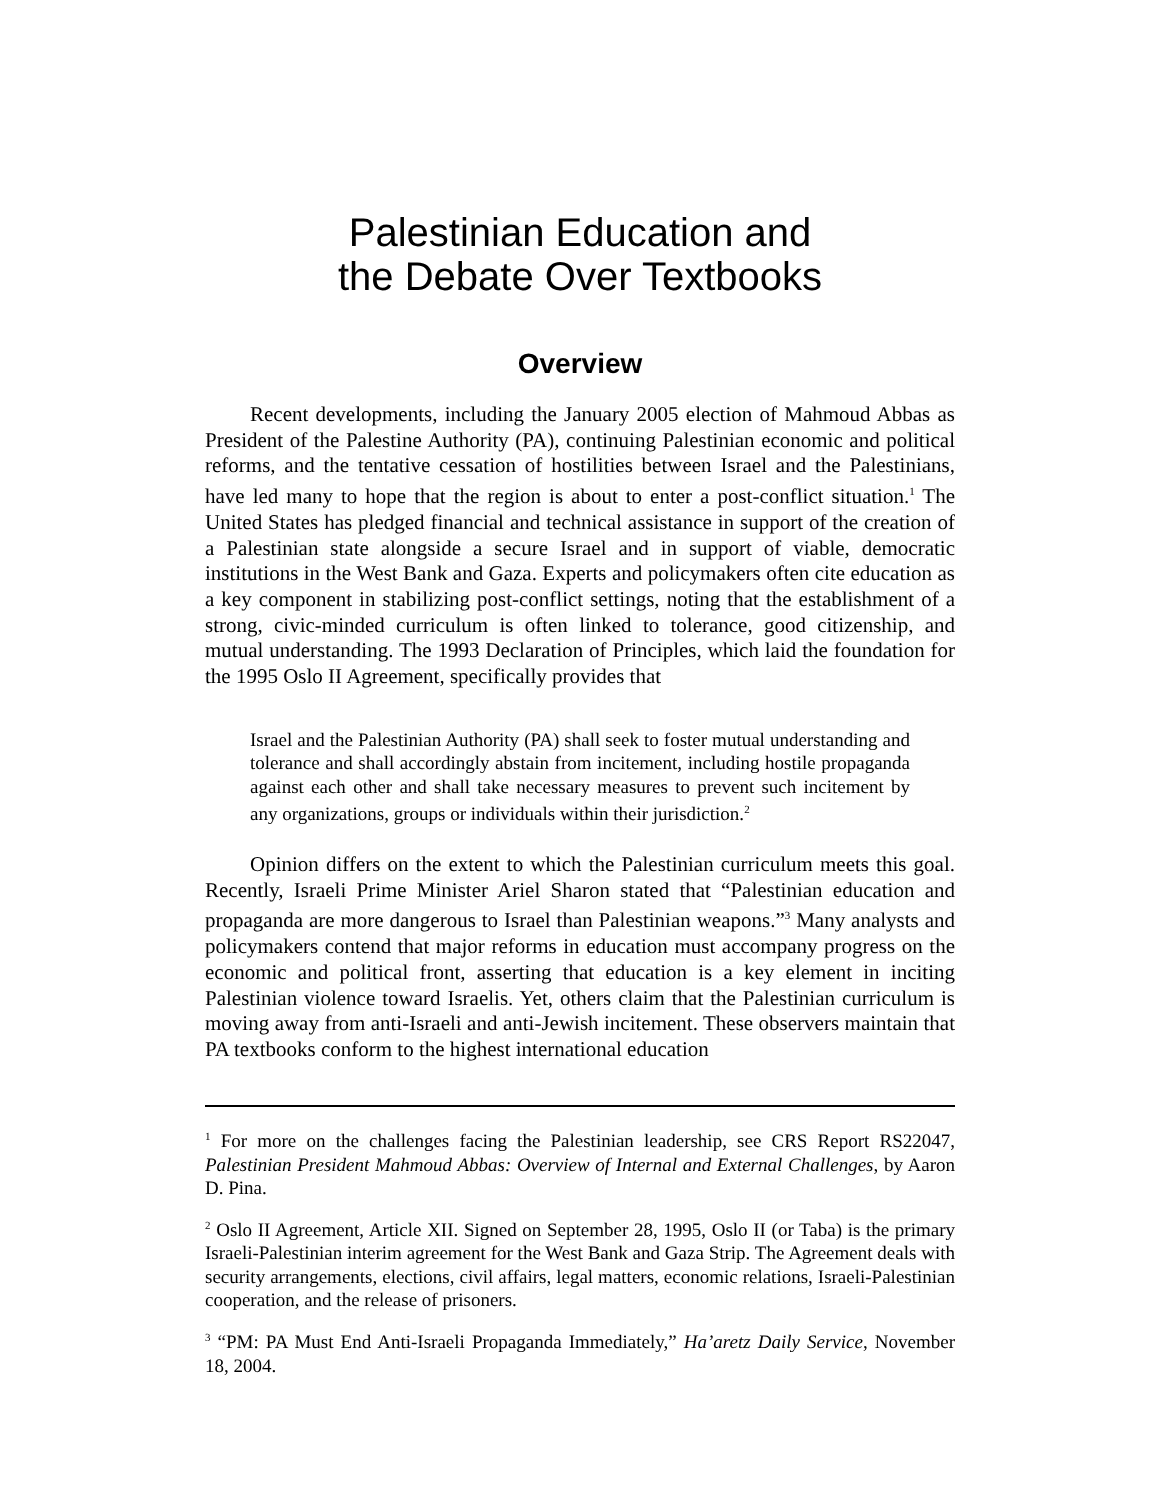Palestinian Education and
the Debate Over Textbooks
Overview
Recent developments, including the January 2005 election of Mahmoud Abbas as President of the Palestine Authority (PA), continuing Palestinian economic and political reforms, and the tentative cessation of hostilities between Israel and the Palestinians, have led many to hope that the region is about to enter a post-conflict situation.<sup>1</sup> The United States has pledged financial and technical assistance in support of the creation of a Palestinian state alongside a secure Israel and in support of viable, democratic institutions in the West Bank and Gaza. Experts and policymakers often cite education as a key component in stabilizing post-conflict settings, noting that the establishment of a strong, civic-minded curriculum is often linked to tolerance, good citizenship, and mutual understanding. The 1993 Declaration of Principles, which laid the foundation for the 1995 Oslo II Agreement, specifically provides that
Israel and the Palestinian Authority (PA) shall seek to foster mutual understanding and tolerance and shall accordingly abstain from incitement, including hostile propaganda against each other and shall take necessary measures to prevent such incitement by any organizations, groups or individuals within their jurisdiction.<sup>2</sup>
Opinion differs on the extent to which the Palestinian curriculum meets this goal. Recently, Israeli Prime Minister Ariel Sharon stated that “Palestinian education and propaganda are more dangerous to Israel than Palestinian weapons.”<sup>3</sup> Many analysts and policymakers contend that major reforms in education must accompany progress on the economic and political front, asserting that education is a key element in inciting Palestinian violence toward Israelis. Yet, others claim that the Palestinian curriculum is moving away from anti-Israeli and anti-Jewish incitement. These observers maintain that PA textbooks conform to the highest international education
<sup>1</sup> For more on the challenges facing the Palestinian leadership, see CRS Report RS22047, Palestinian President Mahmoud Abbas: Overview of Internal and External Challenges, by Aaron D. Pina.
<sup>2</sup> Oslo II Agreement, Article XII. Signed on September 28, 1995, Oslo II (or Taba) is the primary Israeli-Palestinian interim agreement for the West Bank and Gaza Strip. The Agreement deals with security arrangements, elections, civil affairs, legal matters, economic relations, Israeli-Palestinian cooperation, and the release of prisoners.
<sup>3</sup> “PM: PA Must End Anti-Israeli Propaganda Immediately,” Ha’aretz Daily Service, November 18, 2004.